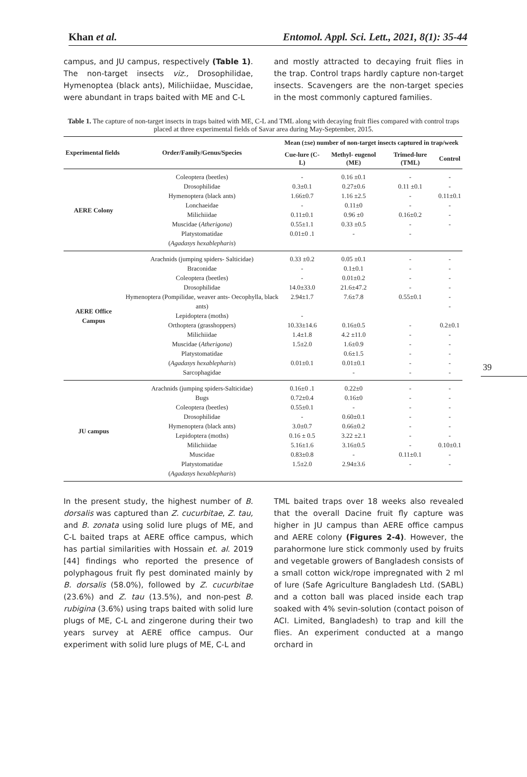Khan et al. Entomol. Appl. Sci. Lett., 2021, 8(1): 35-44
campus, and JU campus, respectively (Table 1). The non-target insects viz., Drosophilidae, Hymenoptea (black ants), Milichiidae, Muscidae, were abundant in traps baited with ME and C-L
and mostly attracted to decaying fruit flies in the trap. Control traps hardly capture non-target insects. Scavengers are the non-target species in the most commonly captured families.
Table 1. The capture of non-target insects in traps baited with ME, C-L and TML along with decaying fruit flies compared with control traps placed at three experimental fields of Savar area during May-September, 2015.
| Experimental fields | Order/Family/Genus/Species | Mean (±se) number of non-target insects captured in trap/week | | | |
| --- | --- | --- | --- | --- | --- |
| | | Cue-lure (C-L) | Methyl- eugenol (ME) | Trimed-lure (TML) | Control |
| AERE Colony | Coleoptera (beetles) Drosophilidae Hymenoptera (black ants) Lonchaeidae Milichiidae Muscidae ( Atherigona ) Platystomatidae ( Agadasys hexablepharis ) | - 0.3±0.1 1.66±0.7 - 0.11±0.1 0.55±1.1 0.01±0 .1 | 0.16 ±0.1 0.27±0.6 1.16 ±2.5 0.11±0 0.96 ±0 0.33 ±0.5 - | - 0.11 ±0.1 - - 0.16±0.2 - - | - - 0.11±0.1 - - - |
| AERE Office Campus | Arachnids (jumping spiders- Salticidae) Braconidae Coleoptera (beetles) Drosophilidae Hymenoptera (Pompilidae, weaver ants- Oecophylla, black ants) Lepidoptera (moths) Orthoptera (grasshoppers) Milichiidae Muscidae ( Atherigona ) Platystomatidae ( Agadasys hexablepharis ) Sarcophagidae | 0.33 ±0.2 - - 14.0±33.0 2.94±1.7 - 10.33±14.6 1.4±1.8 1.5±2.0 0.01±0.1 | 0.05 ±0.1 0.1±0.1 0.01±0.2 21.6±47.2 7.6±7.8 0.16±0.5 4.2 ±11.0 1.6±0.9 0.6±1.5 0.01±0.1 - | - - - - 0.55±0.1 - - - - - - | - - - - - - 0.2±0.1 - - - - - |
| JU campus | Arachnids (jumping spiders-Salticidae) Bugs Coleoptera (beetles) Drosophilidae Hymenoptera (black ants) Lepidoptera (moths) Milichiidae Muscidae Platystomatidae ( Agadasys hexablepharis ) | 0.16±0 .1 0.72±0.4 0.55±0.1 - 3.0±0.7 0.16 ± 0.5 5.16±1.6 0.83±0.8 1.5±2.0 | 0.22±0 0.16±0 - 0.60±0.1 0.66±0.2 3.22 ±2.1 3.16±0.5 - 2.94±3.6 | - - - - - - - 0.11±0.1 - | - - - - - - 0.10±0.1 - - |
In the present study, the highest number of B. dorsalis was captured than Z. cucurbitae, Z. tau, and B. zonata using solid lure plugs of ME, and C-L baited traps at AERE office campus, which has partial similarities with Hossain et. al. 2019 [44] findings who reported the presence of polyphagous fruit fly pest dominated mainly by B. dorsalis (58.0%), followed by Z. cucurbitae (23.6%) and Z. tau (13.5%), and non-pest B. rubigina (3.6%) using traps baited with solid lure plugs of ME, C-L and zingerone during their two years survey at AERE office campus. Our experiment with solid lure plugs of ME, C-L and
TML baited traps over 18 weeks also revealed that the overall Dacine fruit fly capture was higher in JU campus than AERE office campus and AERE colony (Figures 2-4). However, the parahormone lure stick commonly used by fruits and vegetable growers of Bangladesh consists of a small cotton wick/rope impregnated with 2 ml of lure (Safe Agriculture Bangladesh Ltd. (SABL) and a cotton ball was placed inside each trap soaked with 4% sevin-solution (contact poison of ACI. Limited, Bangladesh) to trap and kill the flies. An experiment conducted at a mango orchard in
39